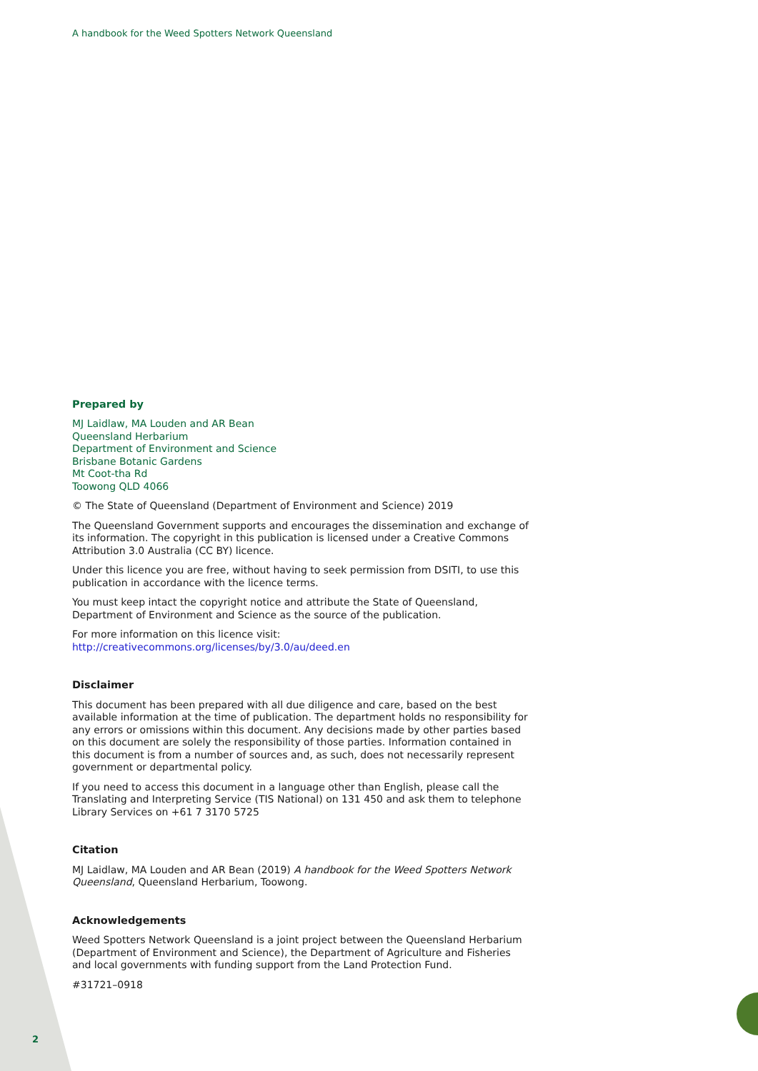A handbook for the Weed Spotters Network Queensland
Prepared by
MJ Laidlaw, MA Louden and AR Bean
Queensland Herbarium
Department of Environment and Science
Brisbane Botanic Gardens
Mt Coot-tha Rd
Toowong QLD 4066
© The State of Queensland (Department of Environment and Science) 2019
The Queensland Government supports and encourages the dissemination and exchange of its information. The copyright in this publication is licensed under a Creative Commons Attribution 3.0 Australia (CC BY) licence.
Under this licence you are free, without having to seek permission from DSITI, to use this publication in accordance with the licence terms.
You must keep intact the copyright notice and attribute the State of Queensland, Department of Environment and Science as the source of the publication.
For more information on this licence visit:
http://creativecommons.org/licenses/by/3.0/au/deed.en
Disclaimer
This document has been prepared with all due diligence and care, based on the best available information at the time of publication. The department holds no responsibility for any errors or omissions within this document. Any decisions made by other parties based on this document are solely the responsibility of those parties. Information contained in this document is from a number of sources and, as such, does not necessarily represent government or departmental policy.
If you need to access this document in a language other than English, please call the Translating and Interpreting Service (TIS National) on 131 450 and ask them to telephone Library Services on +61 7 3170 5725
Citation
MJ Laidlaw, MA Louden and AR Bean (2019) A handbook for the Weed Spotters Network Queensland, Queensland Herbarium, Toowong.
Acknowledgements
Weed Spotters Network Queensland is a joint project between the Queensland Herbarium (Department of Environment and Science), the Department of Agriculture and Fisheries and local governments with funding support from the Land Protection Fund.
#31721–0918
2